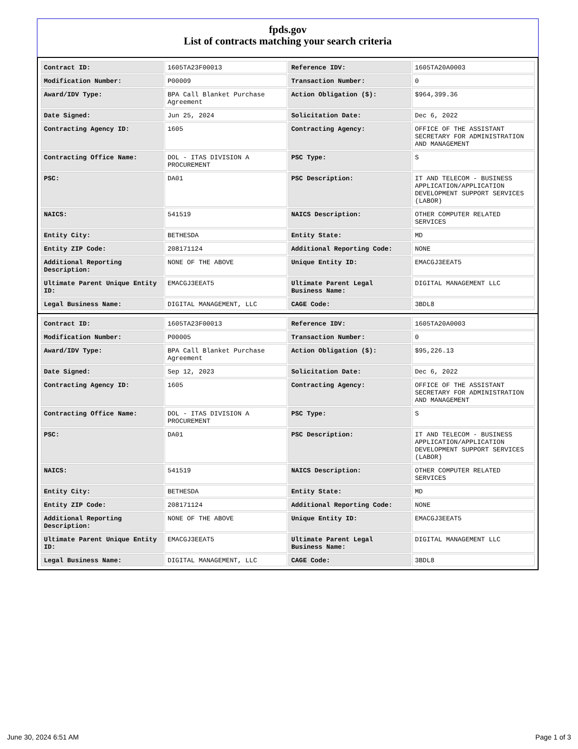fpds.gov
List of contracts matching your search criteria
| Contract ID: | 1605TA23F00013 | Reference IDV: | 1605TA20A0003 |
| Modification Number: | P00009 | Transaction Number: | 0 |
| Award/IDV Type: | BPA Call Blanket Purchase Agreement | Action Obligation ($): | $964,399.36 |
| Date Signed: | Jun 25, 2024 | Solicitation Date: | Dec 6, 2022 |
| Contracting Agency ID: | 1605 | Contracting Agency: | OFFICE OF THE ASSISTANT SECRETARY FOR ADMINISTRATION AND MANAGEMENT |
| Contracting Office Name: | DOL - ITAS DIVISION A PROCUREMENT | PSC Type: | S |
| PSC: | DA01 | PSC Description: | IT AND TELECOM - BUSINESS APPLICATION/APPLICATION DEVELOPMENT SUPPORT SERVICES (LABOR) |
| NAICS: | 541519 | NAICS Description: | OTHER COMPUTER RELATED SERVICES |
| Entity City: | BETHESDA | Entity State: | MD |
| Entity ZIP Code: | 208171124 | Additional Reporting Code: | NONE |
| Additional Reporting Description: | NONE OF THE ABOVE | Unique Entity ID: | EMACGJ3EEAT5 |
| Ultimate Parent Unique Entity ID: | EMACGJ3EEAT5 | Ultimate Parent Legal Business Name: | DIGITAL MANAGEMENT LLC |
| Legal Business Name: | DIGITAL MANAGEMENT, LLC | CAGE Code: | 3BDL8 |
| Contract ID: | 1605TA23F00013 | Reference IDV: | 1605TA20A0003 |
| Modification Number: | P00005 | Transaction Number: | 0 |
| Award/IDV Type: | BPA Call Blanket Purchase Agreement | Action Obligation ($): | $95,226.13 |
| Date Signed: | Sep 12, 2023 | Solicitation Date: | Dec 6, 2022 |
| Contracting Agency ID: | 1605 | Contracting Agency: | OFFICE OF THE ASSISTANT SECRETARY FOR ADMINISTRATION AND MANAGEMENT |
| Contracting Office Name: | DOL - ITAS DIVISION A PROCUREMENT | PSC Type: | S |
| PSC: | DA01 | PSC Description: | IT AND TELECOM - BUSINESS APPLICATION/APPLICATION DEVELOPMENT SUPPORT SERVICES (LABOR) |
| NAICS: | 541519 | NAICS Description: | OTHER COMPUTER RELATED SERVICES |
| Entity City: | BETHESDA | Entity State: | MD |
| Entity ZIP Code: | 208171124 | Additional Reporting Code: | NONE |
| Additional Reporting Description: | NONE OF THE ABOVE | Unique Entity ID: | EMACGJ3EEAT5 |
| Ultimate Parent Unique Entity ID: | EMACGJ3EEAT5 | Ultimate Parent Legal Business Name: | DIGITAL MANAGEMENT LLC |
| Legal Business Name: | DIGITAL MANAGEMENT, LLC | CAGE Code: | 3BDL8 |
June 30, 2024 6:51 AM Page 1 of 3